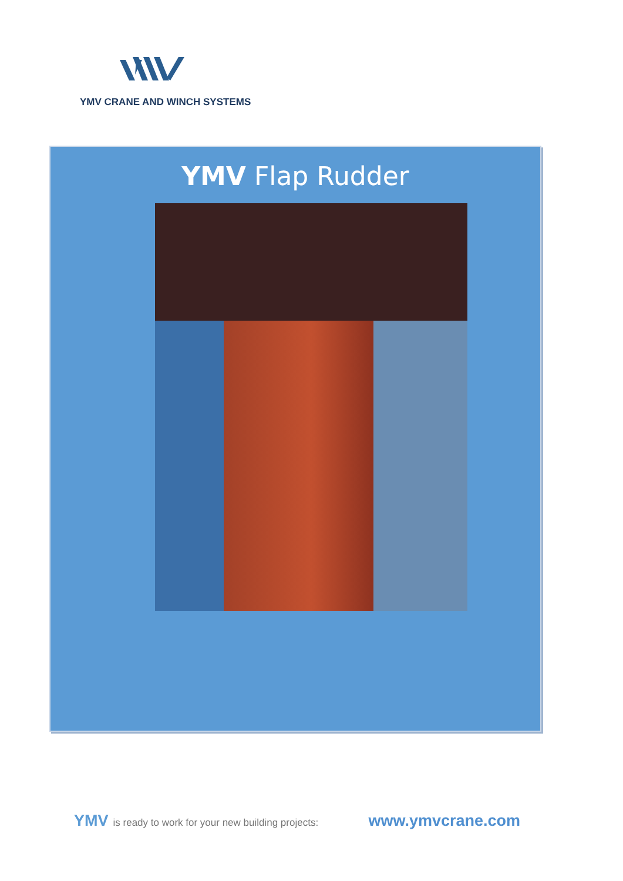YMV CRANE AND WINCH SYSTEMS
YMV Flap Rudder
YMV is ready to work for your new building projects: www.ymvcrane.com